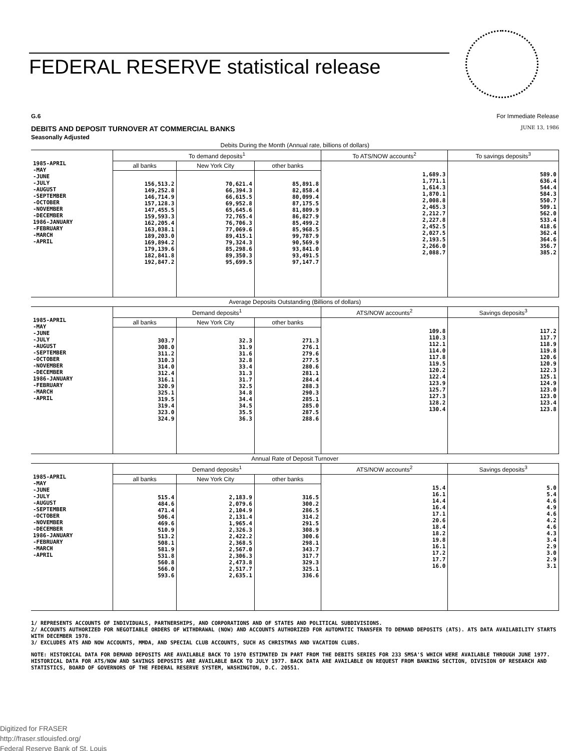FEDERAL RESERVE statistical release
G.6 For Immediate Release
DEBITS AND DEPOSIT TURNOVER AT COMMERCIAL BANKS
Seasonally Adjusted JUNE 13, 1986
| Debits During the Month (Annual rate, billions of dollars) | | | | | |
| --- | --- | --- | --- | --- | --- |
| 1985-APRIL -MAY -JUNE -JULY -AUGUST -SEPTEMBER -OCTOBER -NOVEMBER -DECEMBER 1986-JANUARY -FEBRUARY -MARCH -APRIL | To demand deposits<sup>1</sup> | | | To ATS/NOW accounts<sup>2</sup> | To savings deposits<sup>3</sup> |
| | all banks | New York City | other banks | 1,689.3 1,771.1 1,614.3 1,870.1 2,008.8 2,465.3 2,212.7 2,227.8 2,452.5 2,027.5 2,193.5 2,266.0 2,088.7 | 589.0 636.4 544.4 584.3 550.7 509.1 562.0 533.4 418.6 362.4 364.6 356.7 385.2 |
| | 156,513.2 149,252.8 146,714.9 157,128.3 147,455.5 159,593.3 162,205.4 163,038.1 189,203.0 169,894.2 179,139.6 182,841.8 192,847.2 | 70,621.4 66,394.3 66,615.5 69,952.8 65,645.6 72,765.4 76,706.3 77,069.6 89,415.1 79,324.3 85,298.6 89,350.3 95,699.5 | 85,891.8 82,858.4 80,099.4 87,175.5 81,809.9 86,827.9 85,499.2 85,968.5 99,787.9 90,569.9 93,841.0 93,491.5 97,147.7 | | |
| Average Deposits Outstanding (Billions of dollars) | | | | | |
| 1985-APRIL -MAY -JUNE -JULY -AUGUST -SEPTEMBER -OCTOBER -NOVEMBER -DECEMBER 1986-JANUARY -FEBRUARY -MARCH -APRIL | Demand deposits<sup>1</sup> | | | ATS/NOW accounts<sup>2</sup> | Savings deposits<sup>3</sup> |
| | all banks | New York City | other banks | 109.8 110.3 112.1 114.0 117.8 119.5 120.2 122.4 123.9 125.7 127.3 128.2 130.4 | 117.2 117.7 118.9 119.8 120.6 120.9 122.3 125.1 124.9 123.0 123.0 123.4 123.8 |
| | 303.7 308.0 311.2 310.3 314.0 312.4 316.1 320.9 325.1 319.5 319.4 323.0 324.9 | 32.3 31.9 31.6 32.8 33.4 31.3 31.7 32.5 34.8 34.4 34.5 35.5 36.3 | 271.3 276.1 279.6 277.5 280.6 281.1 284.4 288.3 290.3 285.1 285.0 287.5 288.6 | | |
| Annual Rate of Deposit Turnover | | | | | |
| 1985-APRIL -MAY -JUNE -JULY -AUGUST -SEPTEMBER -OCTOBER -NOVEMBER -DECEMBER 1986-JANUARY -FEBRUARY -MARCH -APRIL | Demand deposits<sup>1</sup> | | | ATS/NOW accounts<sup>2</sup> | Savings deposits<sup>3</sup> |
| | all banks | New York City | other banks | 15.4 16.1 14.4 16.4 17.1 20.6 18.4 18.2 19.8 16.1 17.2 17.7 16.0 | 5.0 5.4 4.6 4.9 4.6 4.2 4.6 4.3 3.4 2.9 3.0 2.9 3.1 |
| | 515.4 484.6 471.4 506.4 469.6 510.9 513.2 508.1 581.9 531.8 560.8 566.0 593.6 | 2,183.9 2,079.6 2,104.9 2,131.4 1,965.4 2,326.3 2,422.2 2,368.5 2,567.0 2,306.3 2,473.8 2,517.7 2,635.1 | 316.5 300.2 286.5 314.2 291.5 308.9 300.6 298.1 343.7 317.7 329.3 325.1 336.6 | | |
1/ REPRESENTS ACCOUNTS OF INDIVIDUALS, PARTNERSHIPS, AND CORPORATIONS AND OF STATES AND POLITICAL SUBDIVISIONS.
2/ ACCOUNTS AUTHORIZED FOR NEGOTIABLE ORDERS OF WITHDRAWAL (NOW) AND ACCOUNTS AUTHORIZED FOR AUTOMATIC TRANSFER TO DEMAND DEPOSITS (ATS). ATS DATA AVAILABILITY STARTS WITH DECEMBER 1978.
3/ EXCLUDES ATS AND NOW ACCOUNTS, MMDA, AND SPECIAL CLUB ACCOUNTS, SUCH AS CHRISTMAS AND VACATION CLUBS.
NOTE: HISTORICAL DATA FOR DEMAND DEPOSITS ARE AVAILABLE BACK TO 1970 ESTIMATED IN PART FROM THE DEBITS SERIES FOR 233 SMSA'S WHICH WERE AVAILABLE THROUGH JUNE 1977. HISTORICAL DATA FOR ATS/NOW AND SAVINGS DEPOSITS ARE AVAILABLE BACK TO JULY 1977. BACK DATA ARE AVAILABLE ON REQUEST FROM BANKING SECTION, DIVISION OF RESEARCH AND STATISTICS, BOARD OF GOVERNORS OF THE FEDERAL RESERVE SYSTEM, WASHINGTON, D.C. 20551.
Digitized for FRASER
http://fraser.stlouisfed.org/
Federal Reserve Bank of St. Louis